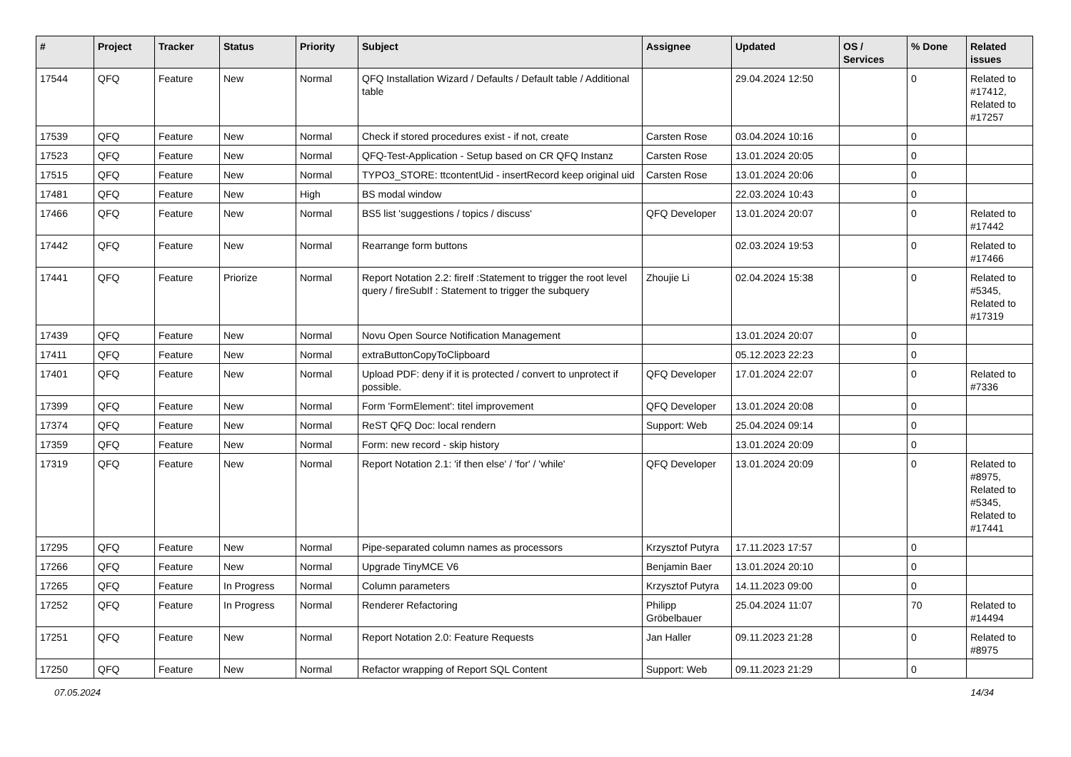| # | Project | Tracker | Status | Priority | Subject | Assignee | Updated | OS / Services | % Done | Related issues |
| --- | --- | --- | --- | --- | --- | --- | --- | --- | --- | --- |
| 17544 | QFQ | Feature | New | Normal | QFQ Installation Wizard / Defaults / Default table / Additional table | | 29.04.2024 12:50 | | 0 | Related to #17412, Related to #17257 |
| 17539 | QFQ | Feature | New | Normal | Check if stored procedures exist - if not, create | Carsten Rose | 03.04.2024 10:16 | | 0 | |
| 17523 | QFQ | Feature | New | Normal | QFQ-Test-Application - Setup based on CR QFQ Instanz | Carsten Rose | 13.01.2024 20:05 | | 0 | |
| 17515 | QFQ | Feature | New | Normal | TYPO3_STORE: ttcontentUid - insertRecord keep original uid | Carsten Rose | 13.01.2024 20:06 | | 0 | |
| 17481 | QFQ | Feature | New | High | BS modal window | | 22.03.2024 10:43 | | 0 | |
| 17466 | QFQ | Feature | New | Normal | BS5 list 'suggestions / topics / discuss' | QFQ Developer | 13.01.2024 20:07 | | 0 | Related to #17442 |
| 17442 | QFQ | Feature | New | Normal | Rearrange form buttons | | 02.03.2024 19:53 | | 0 | Related to #17466 |
| 17441 | QFQ | Feature | Priorize | Normal | Report Notation 2.2: fireIf :Statement to trigger the root level query / fireSubIf : Statement to trigger the subquery | Zhoujie Li | 02.04.2024 15:38 | | 0 | Related to #5345, Related to #17319 |
| 17439 | QFQ | Feature | New | Normal | Novu Open Source Notification Management | | 13.01.2024 20:07 | | 0 | |
| 17411 | QFQ | Feature | New | Normal | extraButtonCopyToClipboard | | 05.12.2023 22:23 | | 0 | |
| 17401 | QFQ | Feature | New | Normal | Upload PDF: deny if it is protected / convert to unprotect if possible. | QFQ Developer | 17.01.2024 22:07 | | 0 | Related to #7336 |
| 17399 | QFQ | Feature | New | Normal | Form 'FormElement': titel improvement | QFQ Developer | 13.01.2024 20:08 | | 0 | |
| 17374 | QFQ | Feature | New | Normal | ReST QFQ Doc: local rendern | Support: Web | 25.04.2024 09:14 | | 0 | |
| 17359 | QFQ | Feature | New | Normal | Form: new record - skip history | | 13.01.2024 20:09 | | 0 | |
| 17319 | QFQ | Feature | New | Normal | Report Notation 2.1: 'if then else' / 'for' / 'while' | QFQ Developer | 13.01.2024 20:09 | | 0 | Related to #8975, Related to #5345, Related to #17441 |
| 17295 | QFQ | Feature | New | Normal | Pipe-separated column names as processors | Krzysztof Putyra | 17.11.2023 17:57 | | 0 | |
| 17266 | QFQ | Feature | New | Normal | Upgrade TinyMCE V6 | Benjamin Baer | 13.01.2024 20:10 | | 0 | |
| 17265 | QFQ | Feature | In Progress | Normal | Column parameters | Krzysztof Putyra | 14.11.2023 09:00 | | 0 | |
| 17252 | QFQ | Feature | In Progress | Normal | Renderer Refactoring | Philipp Gröbelbauer | 25.04.2024 11:07 | | 70 | Related to #14494 |
| 17251 | QFQ | Feature | New | Normal | Report Notation 2.0: Feature Requests | Jan Haller | 09.11.2023 21:28 | | 0 | Related to #8975 |
| 17250 | QFQ | Feature | New | Normal | Refactor wrapping of Report SQL Content | Support: Web | 09.11.2023 21:29 | | 0 | |
07.05.2024 14/34